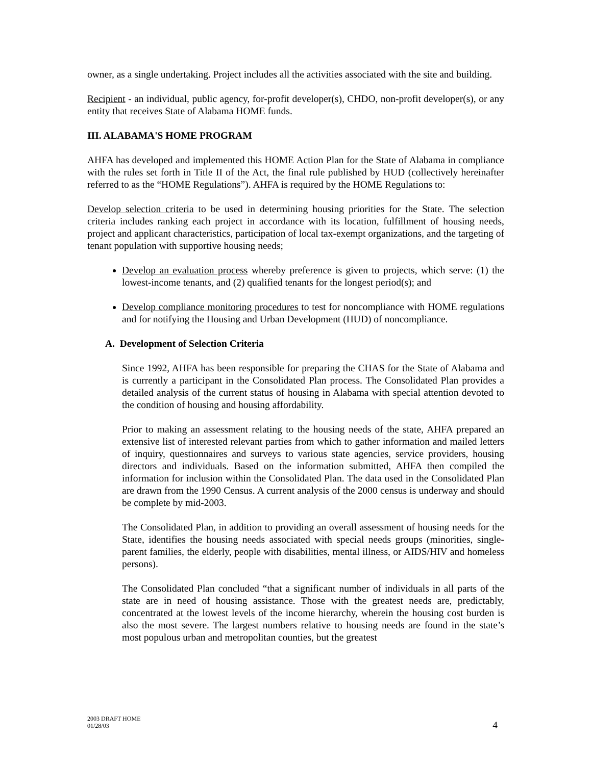owner, as a single undertaking. Project includes all the activities associated with the site and building.
Recipient - an individual, public agency, for-profit developer(s), CHDO, non-profit developer(s), or any entity that receives State of Alabama HOME funds.
III. ALABAMA'S HOME PROGRAM
AHFA has developed and implemented this HOME Action Plan for the State of Alabama in compliance with the rules set forth in Title II of the Act, the final rule published by HUD (collectively hereinafter referred to as the “HOME Regulations”). AHFA is required by the HOME Regulations to:
Develop selection criteria to be used in determining housing priorities for the State. The selection criteria includes ranking each project in accordance with its location, fulfillment of housing needs, project and applicant characteristics, participation of local tax-exempt organizations, and the targeting of tenant population with supportive housing needs;
Develop an evaluation process whereby preference is given to projects, which serve: (1) the lowest-income tenants, and (2) qualified tenants for the longest period(s); and
Develop compliance monitoring procedures to test for noncompliance with HOME regulations and for notifying the Housing and Urban Development (HUD) of noncompliance.
A. Development of Selection Criteria
Since 1992, AHFA has been responsible for preparing the CHAS for the State of Alabama and is currently a participant in the Consolidated Plan process. The Consolidated Plan provides a detailed analysis of the current status of housing in Alabama with special attention devoted to the condition of housing and housing affordability.
Prior to making an assessment relating to the housing needs of the state, AHFA prepared an extensive list of interested relevant parties from which to gather information and mailed letters of inquiry, questionnaires and surveys to various state agencies, service providers, housing directors and individuals. Based on the information submitted, AHFA then compiled the information for inclusion within the Consolidated Plan. The data used in the Consolidated Plan are drawn from the 1990 Census. A current analysis of the 2000 census is underway and should be complete by mid-2003.
The Consolidated Plan, in addition to providing an overall assessment of housing needs for the State, identifies the housing needs associated with special needs groups (minorities, single-parent families, the elderly, people with disabilities, mental illness, or AIDS/HIV and homeless persons).
The Consolidated Plan concluded “that a significant number of individuals in all parts of the state are in need of housing assistance. Those with the greatest needs are, predictably, concentrated at the lowest levels of the income hierarchy, wherein the housing cost burden is also the most severe. The largest numbers relative to housing needs are found in the state’s most populous urban and metropolitan counties, but the greatest
2003 DRAFT HOME
01/28/03
4